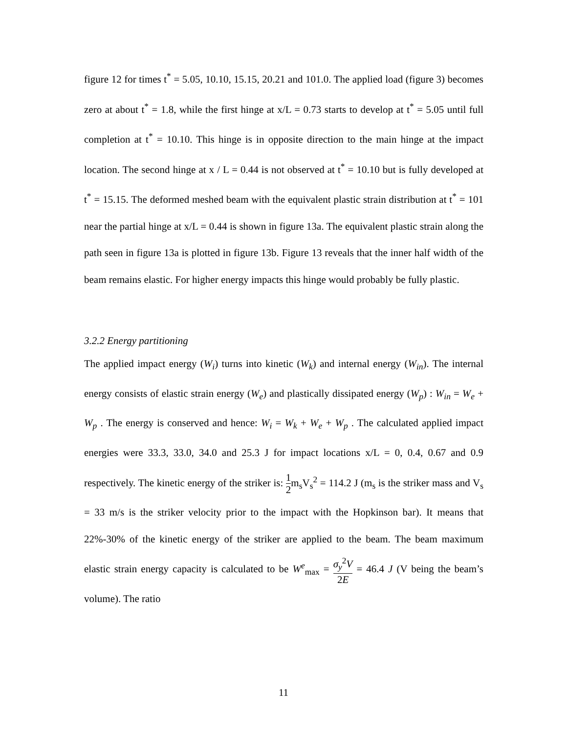figure 12 for times t<sup>*</sup> = 5.05, 10.10, 15.15, 20.21 and 101.0. The applied load (figure 3) becomes zero at about t<sup>*</sup> = 1.8, while the first hinge at x/L = 0.73 starts to develop at t<sup>*</sup> = 5.05 until full completion at t<sup>*</sup> = 10.10. This hinge is in opposite direction to the main hinge at the impact location. The second hinge at x / L = 0.44 is not observed at t<sup>*</sup> = 10.10 but is fully developed at t<sup>*</sup> = 15.15. The deformed meshed beam with the equivalent plastic strain distribution at t<sup>*</sup> = 101 near the partial hinge at x/L = 0.44 is shown in figure 13a. The equivalent plastic strain along the path seen in figure 13a is plotted in figure 13b. Figure 13 reveals that the inner half width of the beam remains elastic. For higher energy impacts this hinge would probably be fully plastic.
3.2.2 Energy partitioning
The applied impact energy (W<sub>i</sub>) turns into kinetic (W<sub>k</sub>) and internal energy (W<sub>in</sub>). The internal energy consists of elastic strain energy (W<sub>e</sub>) and plastically dissipated energy (W<sub>p</sub>) : W<sub>in</sub> = W<sub>e</sub> + W<sub>p</sub> . The energy is conserved and hence: W<sub>i</sub> = W<sub>k</sub> + W<sub>e</sub> + W<sub>p</sub> . The calculated applied impact energies were 33.3, 33.0, 34.0 and 25.3 J for impact locations x/L = 0, 0.4, 0.67 and 0.9 respectively. The kinetic energy of the striker is: 1 2m<sub>s</sub>V<sub>s</sub><sup>2</sup> = 114.2 J (m<sub>s</sub> is the striker mass and V<sub>s</sub> = 33 m/s is the striker velocity prior to the impact with the Hopkinson bar). It means that 22%-30% of the kinetic energy of the striker are applied to the beam. The beam maximum elastic strain energy capacity is calculated to be W<sup>e</sup><sub>max</sub> = σ<sub>y</sub><sup>2</sup>V 2E = 46.4 J (V being the beam’s volume). The ratio
11